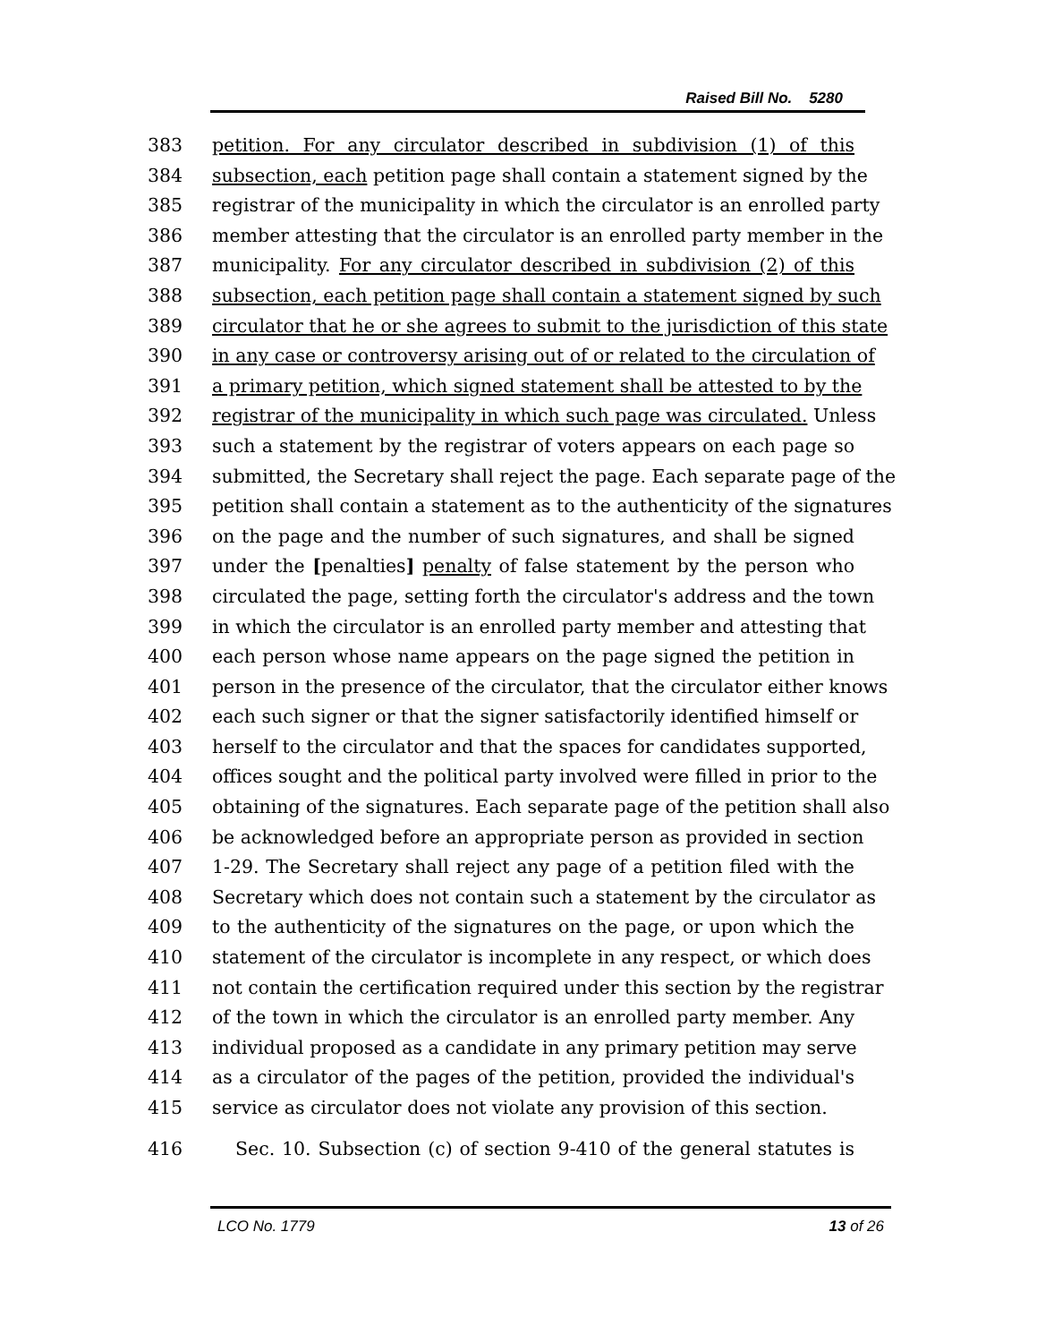Raised Bill No. 5280
383 petition. For any circulator described in subdivision (1) of this
384 subsection, each petition page shall contain a statement signed by the
385 registrar of the municipality in which the circulator is an enrolled party
386 member attesting that the circulator is an enrolled party member in the
387 municipality. For any circulator described in subdivision (2) of this
388 subsection, each petition page shall contain a statement signed by such
389 circulator that he or she agrees to submit to the jurisdiction of this state
390 in any case or controversy arising out of or related to the circulation of
391 a primary petition, which signed statement shall be attested to by the
392 registrar of the municipality in which such page was circulated. Unless
393 such a statement by the registrar of voters appears on each page so
394 submitted, the Secretary shall reject the page. Each separate page of the
395 petition shall contain a statement as to the authenticity of the signatures
396 on the page and the number of such signatures, and shall be signed
397 under the [penalties] penalty of false statement by the person who
398 circulated the page, setting forth the circulator's address and the town
399 in which the circulator is an enrolled party member and attesting that
400 each person whose name appears on the page signed the petition in
401 person in the presence of the circulator, that the circulator either knows
402 each such signer or that the signer satisfactorily identified himself or
403 herself to the circulator and that the spaces for candidates supported,
404 offices sought and the political party involved were filled in prior to the
405 obtaining of the signatures. Each separate page of the petition shall also
406 be acknowledged before an appropriate person as provided in section
407 1-29. The Secretary shall reject any page of a petition filed with the
408 Secretary which does not contain such a statement by the circulator as
409 to the authenticity of the signatures on the page, or upon which the
410 statement of the circulator is incomplete in any respect, or which does
411 not contain the certification required under this section by the registrar
412 of the town in which the circulator is an enrolled party member. Any
413 individual proposed as a candidate in any primary petition may serve
414 as a circulator of the pages of the petition, provided the individual's
415 service as circulator does not violate any provision of this section.
416 Sec. 10. Subsection (c) of section 9-410 of the general statutes is
LCO No. 1779 13 of 26